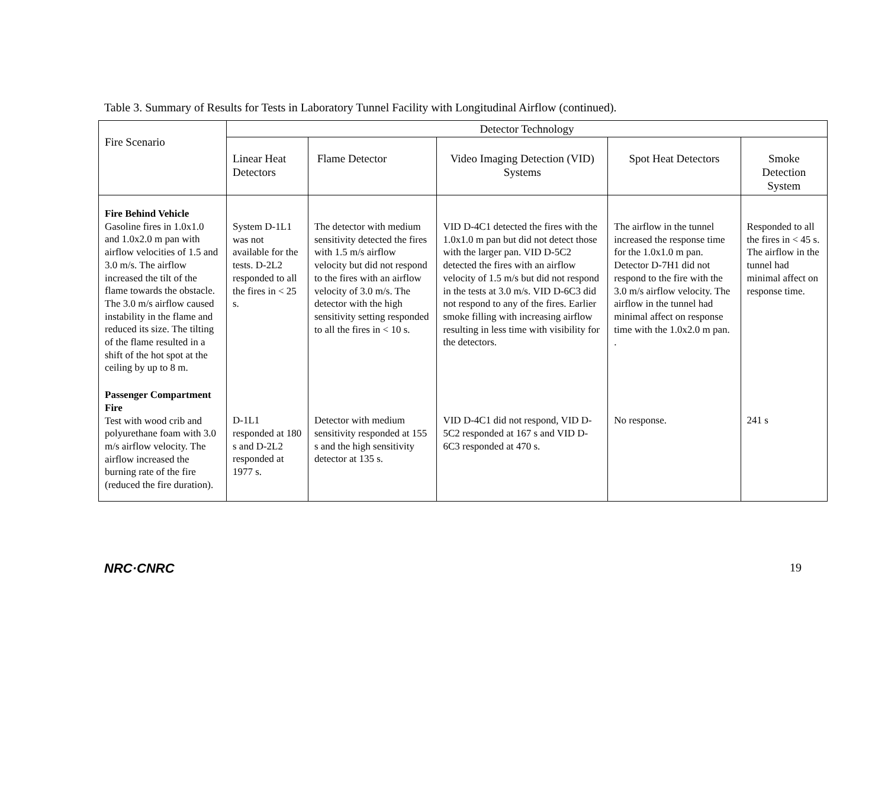Table 3. Summary of Results for Tests in Laboratory Tunnel Facility with Longitudinal Airflow (continued).
| Fire Scenario | Detector Technology | | | | |
| --- | --- | --- | --- | --- | --- |
| | Linear Heat Detectors | Flame Detector | Video Imaging Detection (VID) Systems | Spot Heat Detectors | Smoke Detection System |
| Fire Behind Vehicle Gasoline fires in 1.0x1.0 and 1.0x2.0 m pan with airflow velocities of 1.5 and 3.0 m/s. The airflow increased the tilt of the flame towards the obstacle. The 3.0 m/s airflow caused instability in the flame and reduced its size. The tilting of the flame resulted in a shift of the hot spot at the ceiling by up to 8 m. | System D-1L1 was not available for the tests. D-2L2 responded to all the fires in < 25 s. | The detector with medium sensitivity detected the fires with 1.5 m/s airflow velocity but did not respond to the fires with an airflow velocity of 3.0 m/s. The detector with the high sensitivity setting responded to all the fires in < 10 s. | VID D-4C1 detected the fires with the 1.0x1.0 m pan but did not detect those with the larger pan. VID D-5C2 detected the fires with an airflow velocity of 1.5 m/s but did not respond in the tests at 3.0 m/s. VID D-6C3 did not respond to any of the fires. Earlier smoke filling with increasing airflow resulting in less time with visibility for the detectors. | The airflow in the tunnel increased the response time for the 1.0x1.0 m pan. Detector D-7H1 did not respond to the fire with the 3.0 m/s airflow velocity. The airflow in the tunnel had minimal affect on response time with the 1.0x2.0 m pan. . | Responded to all the fires in < 45 s. The airflow in the tunnel had minimal affect on response time. |
| Passenger Compartment Fire Test with wood crib and polyurethane foam with 3.0 m/s airflow velocity. The airflow increased the burning rate of the fire (reduced the fire duration). | D-1L1 responded at 180 s and D-2L2 responded at 1977 s. | Detector with medium sensitivity responded at 155 s and the high sensitivity detector at 135 s. | VID D-4C1 did not respond, VID D-5C2 responded at 167 s and VID D-6C3 responded at 470 s. | No response. | 241 s |
NRC·CNRC 19